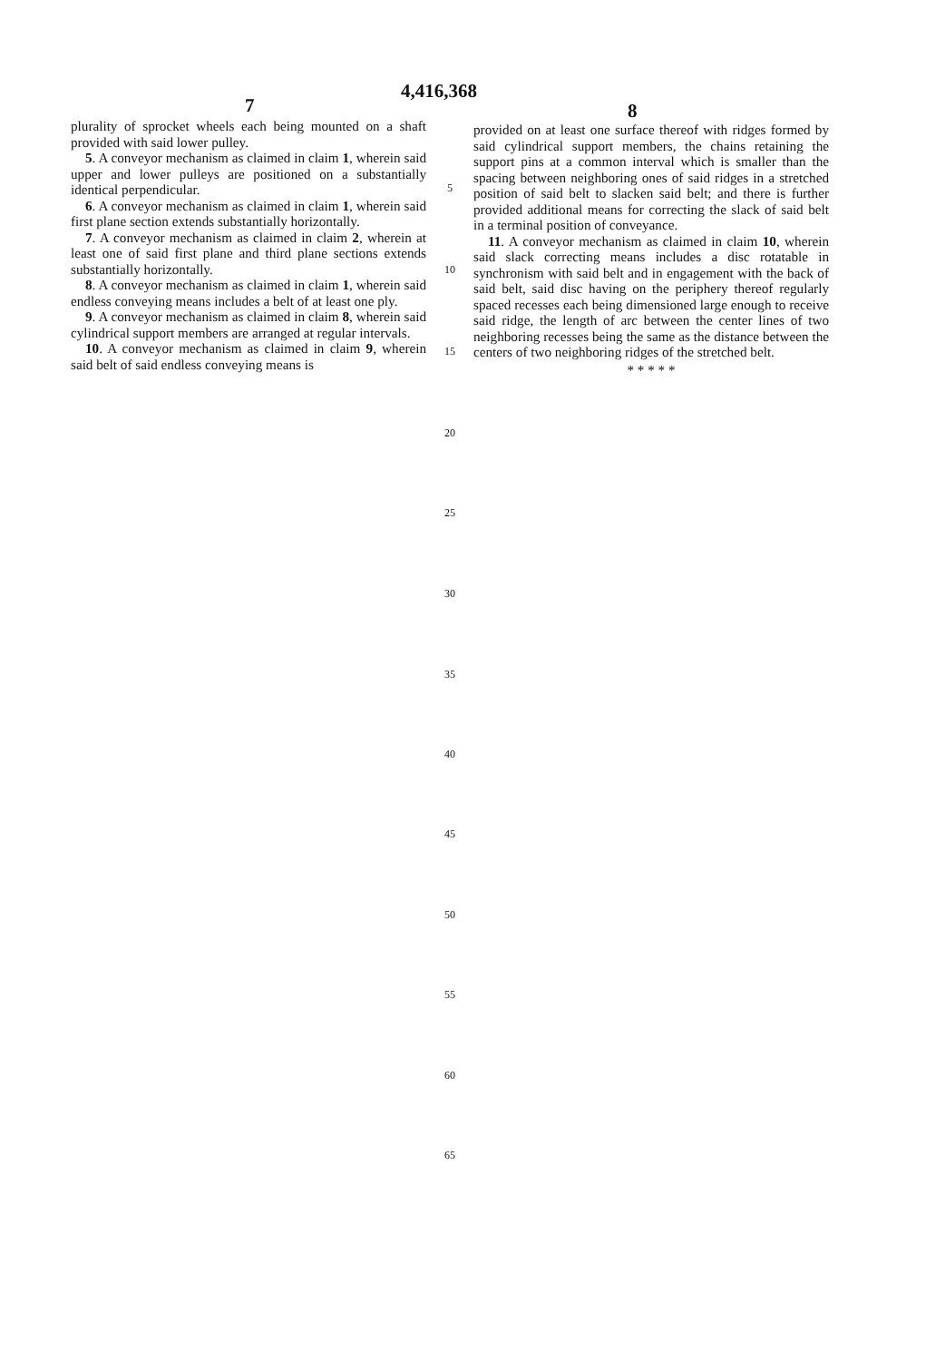7
4,416,368
8
plurality of sprocket wheels each being mounted on a shaft provided with said lower pulley.
5. A conveyor mechanism as claimed in claim 1, wherein said upper and lower pulleys are positioned on a substantially identical perpendicular.
6. A conveyor mechanism as claimed in claim 1, wherein said first plane section extends substantially horizontally.
7. A conveyor mechanism as claimed in claim 2, wherein at least one of said first plane and third plane sections extends substantially horizontally.
8. A conveyor mechanism as claimed in claim 1, wherein said endless conveying means includes a belt of at least one ply.
9. A conveyor mechanism as claimed in claim 8, wherein said cylindrical support members are arranged at regular intervals.
10. A conveyor mechanism as claimed in claim 9, wherein said belt of said endless conveying means is
5
10
15
20
25
30
35
40
45
50
55
60
65
provided on at least one surface thereof with ridges formed by said cylindrical support members, the chains retaining the support pins at a common interval which is smaller than the spacing between neighboring ones of said ridges in a stretched position of said belt to slacken said belt; and there is further provided additional means for correcting the slack of said belt in a terminal position of conveyance.
11. A conveyor mechanism as claimed in claim 10, wherein said slack correcting means includes a disc rotatable in synchronism with said belt and in engagement with the back of said belt, said disc having on the periphery thereof regularly spaced recesses each being dimensioned large enough to receive said ridge, the length of arc between the center lines of two neighboring recesses being the same as the distance between the centers of two neighboring ridges of the stretched belt.
* * * * *